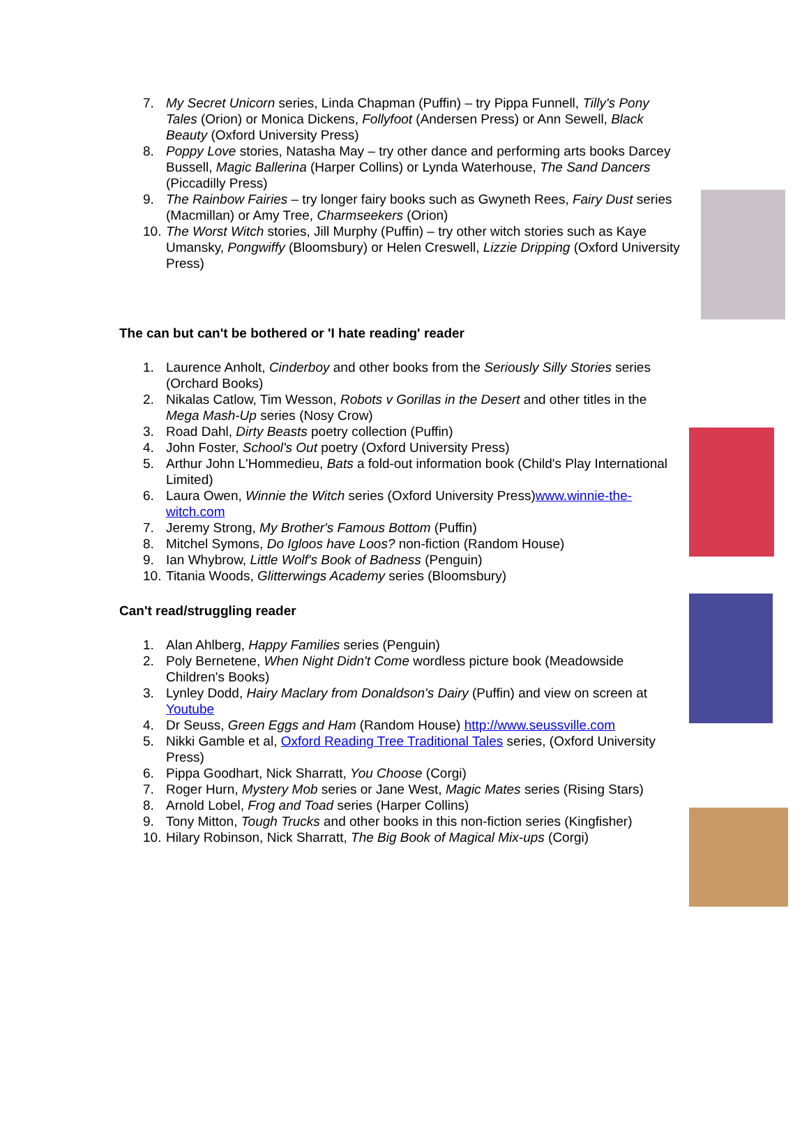7. My Secret Unicorn series, Linda Chapman (Puffin) – try Pippa Funnell, Tilly's Pony Tales (Orion) or Monica Dickens, Follyfoot (Andersen Press) or Ann Sewell, Black Beauty (Oxford University Press)
8. Poppy Love stories, Natasha May – try other dance and performing arts books Darcey Bussell, Magic Ballerina (Harper Collins) or Lynda Waterhouse, The Sand Dancers (Piccadilly Press)
9. The Rainbow Fairies – try longer fairy books such as Gwyneth Rees, Fairy Dust series (Macmillan) or Amy Tree, Charmseekers (Orion)
10. The Worst Witch stories, Jill Murphy (Puffin) – try other witch stories such as Kaye Umansky, Pongwiffy (Bloomsbury) or Helen Creswell, Lizzie Dripping (Oxford University Press)
The can but can't be bothered or 'I hate reading' reader
1. Laurence Anholt, Cinderboy and other books from the Seriously Silly Stories series (Orchard Books)
2. Nikalas Catlow, Tim Wesson, Robots v Gorillas in the Desert and other titles in the Mega Mash-Up series (Nosy Crow)
3. Road Dahl, Dirty Beasts poetry collection (Puffin)
4. John Foster, School's Out poetry (Oxford University Press)
5. Arthur John L'Hommedieu, Bats a fold-out information book (Child's Play International Limited)
6. Laura Owen, Winnie the Witch series (Oxford University Press)www.winnie-the-witch.com
7. Jeremy Strong, My Brother's Famous Bottom (Puffin)
8. Mitchel Symons, Do Igloos have Loos? non-fiction (Random House)
9. Ian Whybrow, Little Wolf's Book of Badness (Penguin)
10. Titania Woods, Glitterwings Academy series (Bloomsbury)
Can't read/struggling reader
1. Alan Ahlberg, Happy Families series (Penguin)
2. Poly Bernetene, When Night Didn't Come wordless picture book (Meadowside Children's Books)
3. Lynley Dodd, Hairy Maclary from Donaldson's Dairy (Puffin) and view on screen at Youtube
4. Dr Seuss, Green Eggs and Ham (Random House) http://www.seussville.com
5. Nikki Gamble et al, Oxford Reading Tree Traditional Tales series, (Oxford University Press)
6. Pippa Goodhart, Nick Sharratt, You Choose (Corgi)
7. Roger Hurn, Mystery Mob series or Jane West, Magic Mates series (Rising Stars)
8. Arnold Lobel, Frog and Toad series (Harper Collins)
9. Tony Mitton, Tough Trucks and other books in this non-fiction series (Kingfisher)
10. Hilary Robinson, Nick Sharratt, The Big Book of Magical Mix-ups (Corgi)